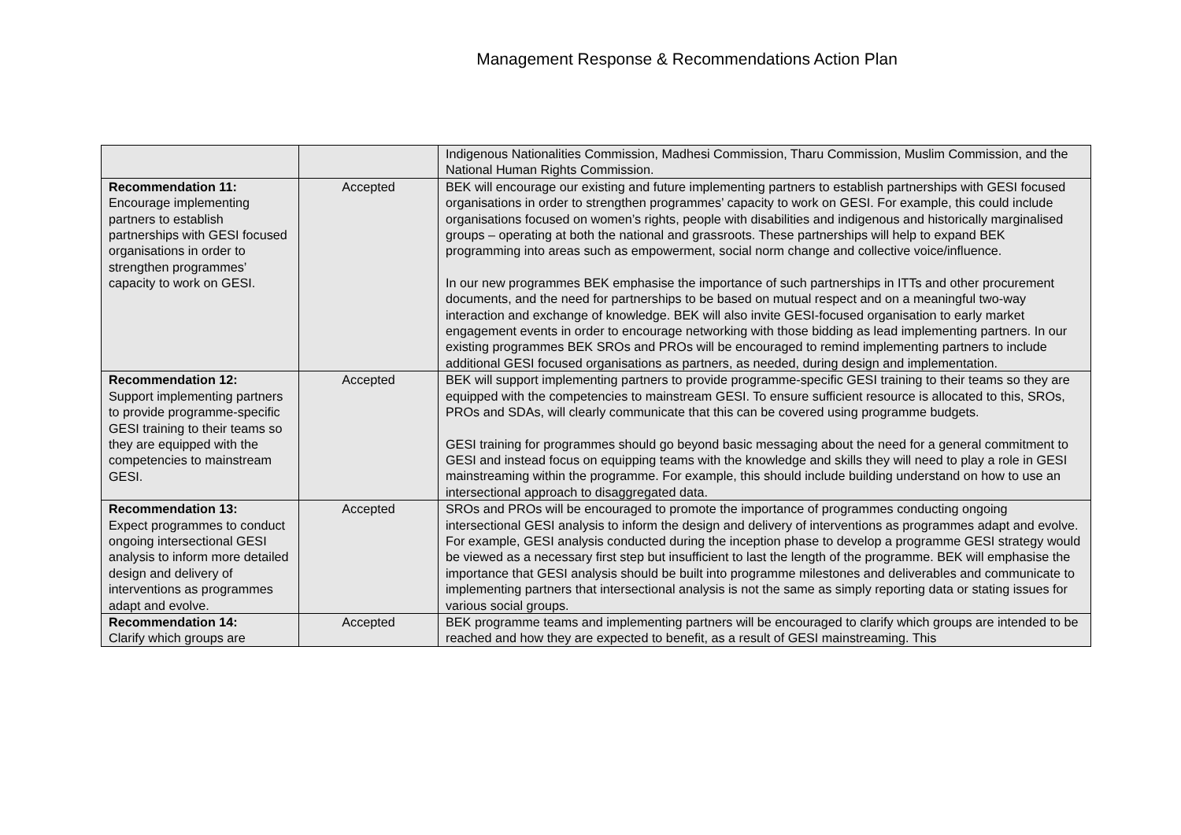Management Response & Recommendations Action Plan
| | | Indigenous Nationalities Commission, Madhesi Commission, Tharu Commission, Muslim Commission, and the National Human Rights Commission. |
| Recommendation 11: Encourage implementing partners to establish partnerships with GESI focused organisations in order to strengthen programmes’ capacity to work on GESI. | Accepted | BEK will encourage our existing and future implementing partners to establish partnerships with GESI focused organisations in order to strengthen programmes’ capacity to work on GESI. For example, this could include organisations focused on women’s rights, people with disabilities and indigenous and historically marginalised groups – operating at both the national and grassroots. These partnerships will help to expand BEK programming into areas such as empowerment, social norm change and collective voice/influence. In our new programmes BEK emphasise the importance of such partnerships in ITTs and other procurement documents, and the need for partnerships to be based on mutual respect and on a meaningful two-way interaction and exchange of knowledge. BEK will also invite GESI-focused organisation to early market engagement events in order to encourage networking with those bidding as lead implementing partners. In our existing programmes BEK SROs and PROs will be encouraged to remind implementing partners to include additional GESI focused organisations as partners, as needed, during design and implementation. |
| Recommendation 12: Support implementing partners to provide programme-specific GESI training to their teams so they are equipped with the competencies to mainstream GESI. | Accepted | BEK will support implementing partners to provide programme-specific GESI training to their teams so they are equipped with the competencies to mainstream GESI. To ensure sufficient resource is allocated to this, SROs, PROs and SDAs, will clearly communicate that this can be covered using programme budgets. GESI training for programmes should go beyond basic messaging about the need for a general commitment to GESI and instead focus on equipping teams with the knowledge and skills they will need to play a role in GESI mainstreaming within the programme. For example, this should include building understand on how to use an intersectional approach to disaggregated data. |
| Recommendation 13: Expect programmes to conduct ongoing intersectional GESI analysis to inform more detailed design and delivery of interventions as programmes adapt and evolve. | Accepted | SROs and PROs will be encouraged to promote the importance of programmes conducting ongoing intersectional GESI analysis to inform the design and delivery of interventions as programmes adapt and evolve. For example, GESI analysis conducted during the inception phase to develop a programme GESI strategy would be viewed as a necessary first step but insufficient to last the length of the programme. BEK will emphasise the importance that GESI analysis should be built into programme milestones and deliverables and communicate to implementing partners that intersectional analysis is not the same as simply reporting data or stating issues for various social groups. |
| Recommendation 14: Clarify which groups are | Accepted | BEK programme teams and implementing partners will be encouraged to clarify which groups are intended to be reached and how they are expected to benefit, as a result of GESI mainstreaming. This |